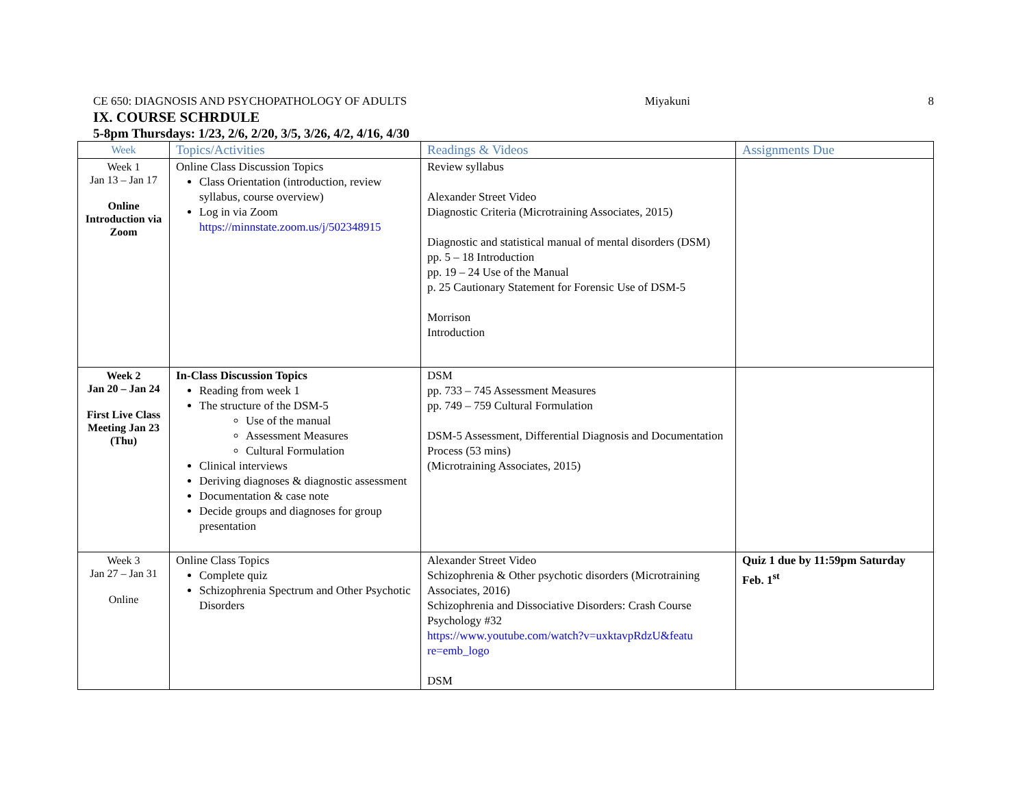CE 650: DIAGNOSIS AND PSYCHOPATHOLOGY OF ADULTS Miyakuni 8
IX. COURSE SCHRDULE
5-8pm Thursdays: 1/23, 2/6, 2/20, 3/5, 3/26, 4/2, 4/16, 4/30
| Week | Topics/Activities | Readings & Videos | Assignments Due |
| --- | --- | --- | --- |
| Week 1 Jan 13 – Jan 17 Online Introduction via Zoom | Online Class Discussion Topics Class Orientation (introduction, review syllabus, course overview) Log in via Zoom https://minnstate.zoom.us/j/502348915 | Review syllabus Alexander Street Video Diagnostic Criteria (Microtraining Associates, 2015) Diagnostic and statistical manual of mental disorders (DSM) pp. 5 – 18 Introduction pp. 19 – 24 Use of the Manual p. 25 Cautionary Statement for Forensic Use of DSM-5 Morrison Introduction | |
| Week 2 Jan 20 – Jan 24 First Live Class Meeting Jan 23 (Thu) | In-Class Discussion Topics Reading from week 1 The structure of the DSM-5 Use of the manual Assessment Measures Cultural Formulation Clinical interviews Deriving diagnoses & diagnostic assessment Documentation & case note Decide groups and diagnoses for group presentation | DSM pp. 733 – 745 Assessment Measures pp. 749 – 759 Cultural Formulation DSM-5 Assessment, Differential Diagnosis and Documentation Process (53 mins) (Microtraining Associates, 2015) | |
| Week 3 Jan 27 – Jan 31 Online | Online Class Topics Complete quiz Schizophrenia Spectrum and Other Psychotic Disorders | Alexander Street Video Schizophrenia & Other psychotic disorders (Microtraining Associates, 2016) Schizophrenia and Dissociative Disorders: Crash Course Psychology #32 https://www.youtube.com/watch?v=uxktavpRdzU&featu re=emb_logo DSM | Quiz 1 due by 11:59pm Saturday Feb. 1<sup>st</sup> |